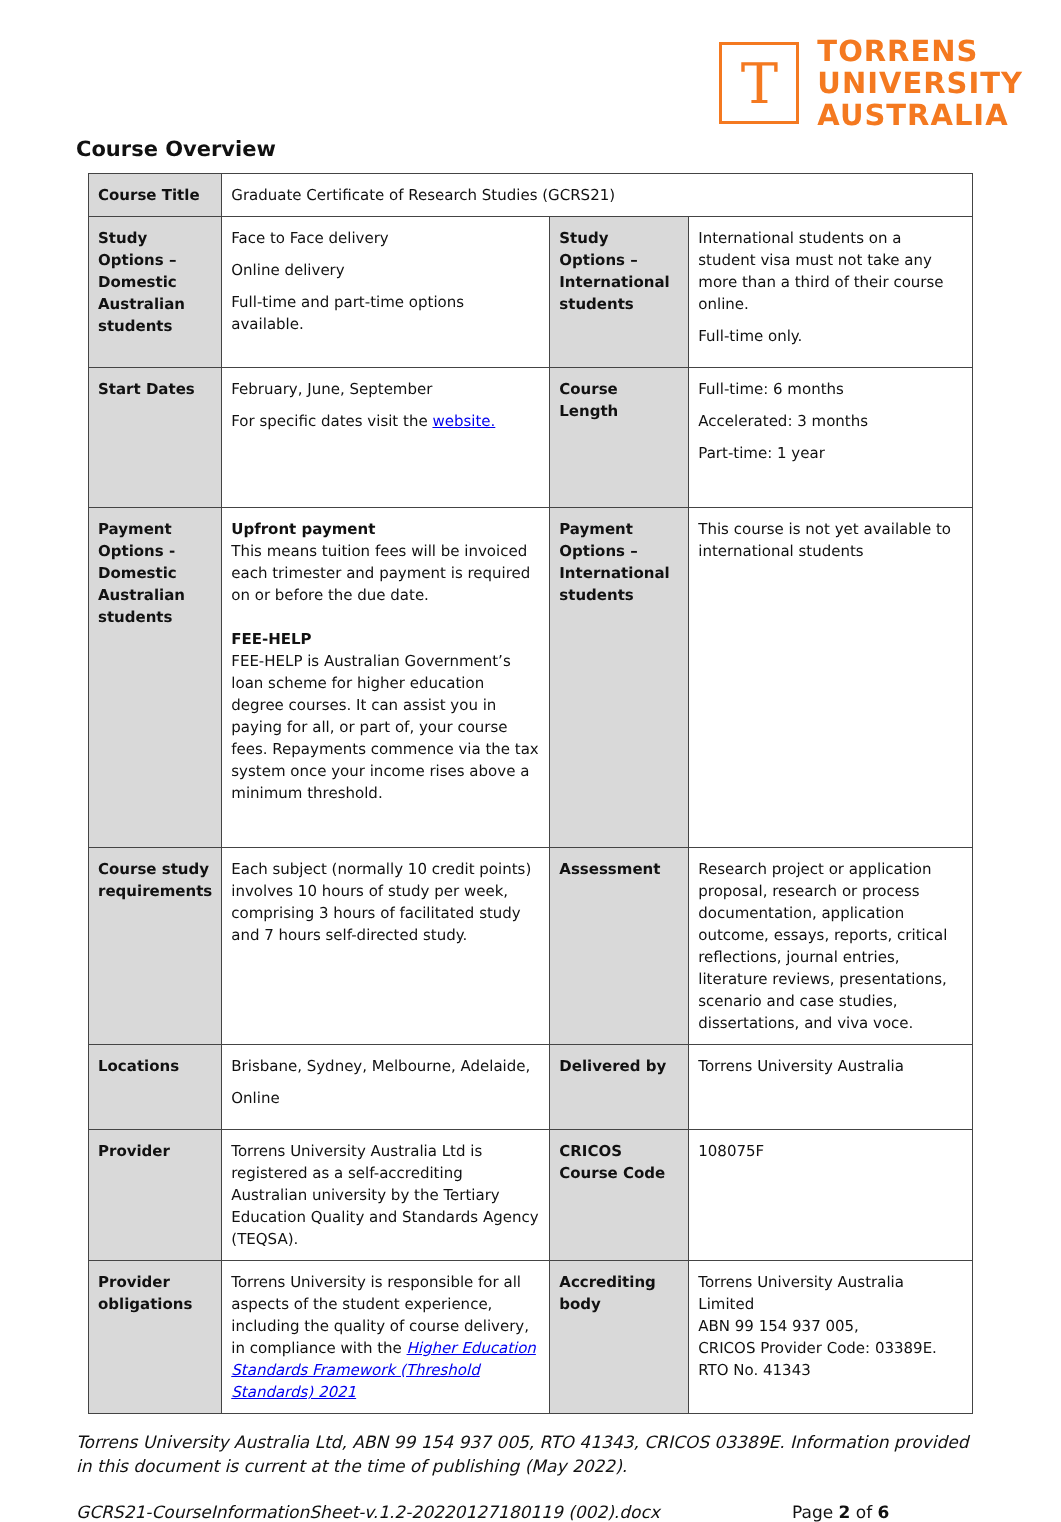T
TORRENS
UNIVERSITY
AUSTRALIA
Course Overview
| Course Title | Graduate Certificate of Research Studies (GCRS21) | | |
| Study Options – Domestic Australian students | Face to Face delivery Online delivery Full-time and part-time options available. | Study Options – International students | International students on a student visa must not take any more than a third of their course online. Full-time only. |
| Start Dates | February, June, September For specific dates visit the website. | Course Length | Full-time: 6 months Accelerated: 3 months Part-time: 1 year |
| Payment Options - Domestic Australian students | Upfront payment This means tuition fees will be invoiced each trimester and payment is required on or before the due date. FEE-HELP FEE-HELP is Australian Government’s loan scheme for higher education degree courses. It can assist you in paying for all, or part of, your course fees. Repayments commence via the tax system once your income rises above a minimum threshold. | Payment Options – International students | This course is not yet available to international students |
| Course study requirements | Each subject (normally 10 credit points) involves 10 hours of study per week, comprising 3 hours of facilitated study and 7 hours self-directed study. | Assessment | Research project or application proposal, research or process documentation, application outcome, essays, reports, critical reflections, journal entries, literature reviews, presentations, scenario and case studies, dissertations, and viva voce. |
| Locations | Brisbane, Sydney, Melbourne, Adelaide, Online | Delivered by | Torrens University Australia |
| Provider | Torrens University Australia Ltd is registered as a self-accrediting Australian university by the Tertiary Education Quality and Standards Agency (TEQSA). | CRICOS Course Code | 108075F |
| Provider obligations | Torrens University is responsible for all aspects of the student experience, including the quality of course delivery, in compliance with the Higher Education Standards Framework (Threshold Standards) 2021 | Accrediting body | Torrens University Australia Limited ABN 99 154 937 005, CRICOS Provider Code: 03389E. RTO No. 41343 |
Torrens University Australia Ltd, ABN 99 154 937 005, RTO 41343, CRICOS 03389E. Information provided in this document is current at the time of publishing (May 2022).
GCRS21-CourseInformationSheet-v.1.2-20220127180119 (002).docx Page 2 of 6